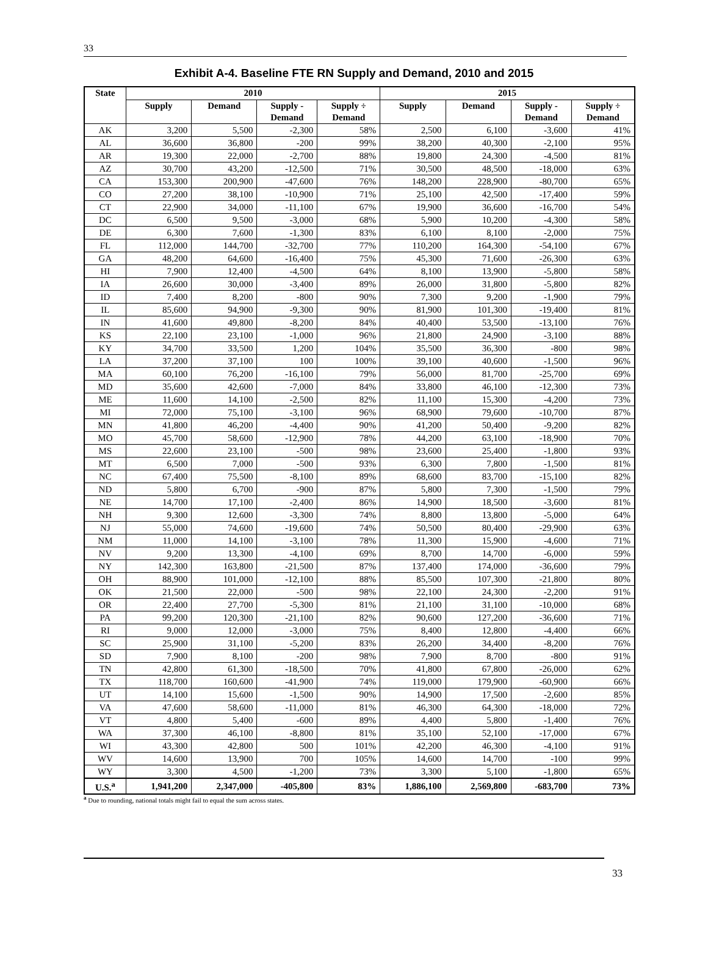33
Exhibit A-4. Baseline FTE RN Supply and Demand, 2010 and 2015
| State | 2010 | | | | 2015 | | | |
| --- | --- | --- | --- | --- | --- | --- | --- | --- |
| | Supply | Demand | Supply - Demand | Supply ÷ Demand | Supply | Demand | Supply - Demand | Supply ÷ Demand |
| AK | 3,200 | 5,500 | -2,300 | 58% | 2,500 | 6,100 | -3,600 | 41% |
| AL | 36,600 | 36,800 | -200 | 99% | 38,200 | 40,300 | -2,100 | 95% |
| AR | 19,300 | 22,000 | -2,700 | 88% | 19,800 | 24,300 | -4,500 | 81% |
| AZ | 30,700 | 43,200 | -12,500 | 71% | 30,500 | 48,500 | -18,000 | 63% |
| CA | 153,300 | 200,900 | -47,600 | 76% | 148,200 | 228,900 | -80,700 | 65% |
| CO | 27,200 | 38,100 | -10,900 | 71% | 25,100 | 42,500 | -17,400 | 59% |
| CT | 22,900 | 34,000 | -11,100 | 67% | 19,900 | 36,600 | -16,700 | 54% |
| DC | 6,500 | 9,500 | -3,000 | 68% | 5,900 | 10,200 | -4,300 | 58% |
| DE | 6,300 | 7,600 | -1,300 | 83% | 6,100 | 8,100 | -2,000 | 75% |
| FL | 112,000 | 144,700 | -32,700 | 77% | 110,200 | 164,300 | -54,100 | 67% |
| GA | 48,200 | 64,600 | -16,400 | 75% | 45,300 | 71,600 | -26,300 | 63% |
| HI | 7,900 | 12,400 | -4,500 | 64% | 8,100 | 13,900 | -5,800 | 58% |
| IA | 26,600 | 30,000 | -3,400 | 89% | 26,000 | 31,800 | -5,800 | 82% |
| ID | 7,400 | 8,200 | -800 | 90% | 7,300 | 9,200 | -1,900 | 79% |
| IL | 85,600 | 94,900 | -9,300 | 90% | 81,900 | 101,300 | -19,400 | 81% |
| IN | 41,600 | 49,800 | -8,200 | 84% | 40,400 | 53,500 | -13,100 | 76% |
| KS | 22,100 | 23,100 | -1,000 | 96% | 21,800 | 24,900 | -3,100 | 88% |
| KY | 34,700 | 33,500 | 1,200 | 104% | 35,500 | 36,300 | -800 | 98% |
| LA | 37,200 | 37,100 | 100 | 100% | 39,100 | 40,600 | -1,500 | 96% |
| MA | 60,100 | 76,200 | -16,100 | 79% | 56,000 | 81,700 | -25,700 | 69% |
| MD | 35,600 | 42,600 | -7,000 | 84% | 33,800 | 46,100 | -12,300 | 73% |
| ME | 11,600 | 14,100 | -2,500 | 82% | 11,100 | 15,300 | -4,200 | 73% |
| MI | 72,000 | 75,100 | -3,100 | 96% | 68,900 | 79,600 | -10,700 | 87% |
| MN | 41,800 | 46,200 | -4,400 | 90% | 41,200 | 50,400 | -9,200 | 82% |
| MO | 45,700 | 58,600 | -12,900 | 78% | 44,200 | 63,100 | -18,900 | 70% |
| MS | 22,600 | 23,100 | -500 | 98% | 23,600 | 25,400 | -1,800 | 93% |
| MT | 6,500 | 7,000 | -500 | 93% | 6,300 | 7,800 | -1,500 | 81% |
| NC | 67,400 | 75,500 | -8,100 | 89% | 68,600 | 83,700 | -15,100 | 82% |
| ND | 5,800 | 6,700 | -900 | 87% | 5,800 | 7,300 | -1,500 | 79% |
| NE | 14,700 | 17,100 | -2,400 | 86% | 14,900 | 18,500 | -3,600 | 81% |
| NH | 9,300 | 12,600 | -3,300 | 74% | 8,800 | 13,800 | -5,000 | 64% |
| NJ | 55,000 | 74,600 | -19,600 | 74% | 50,500 | 80,400 | -29,900 | 63% |
| NM | 11,000 | 14,100 | -3,100 | 78% | 11,300 | 15,900 | -4,600 | 71% |
| NV | 9,200 | 13,300 | -4,100 | 69% | 8,700 | 14,700 | -6,000 | 59% |
| NY | 142,300 | 163,800 | -21,500 | 87% | 137,400 | 174,000 | -36,600 | 79% |
| OH | 88,900 | 101,000 | -12,100 | 88% | 85,500 | 107,300 | -21,800 | 80% |
| OK | 21,500 | 22,000 | -500 | 98% | 22,100 | 24,300 | -2,200 | 91% |
| OR | 22,400 | 27,700 | -5,300 | 81% | 21,100 | 31,100 | -10,000 | 68% |
| PA | 99,200 | 120,300 | -21,100 | 82% | 90,600 | 127,200 | -36,600 | 71% |
| RI | 9,000 | 12,000 | -3,000 | 75% | 8,400 | 12,800 | -4,400 | 66% |
| SC | 25,900 | 31,100 | -5,200 | 83% | 26,200 | 34,400 | -8,200 | 76% |
| SD | 7,900 | 8,100 | -200 | 98% | 7,900 | 8,700 | -800 | 91% |
| TN | 42,800 | 61,300 | -18,500 | 70% | 41,800 | 67,800 | -26,000 | 62% |
| TX | 118,700 | 160,600 | -41,900 | 74% | 119,000 | 179,900 | -60,900 | 66% |
| UT | 14,100 | 15,600 | -1,500 | 90% | 14,900 | 17,500 | -2,600 | 85% |
| VA | 47,600 | 58,600 | -11,000 | 81% | 46,300 | 64,300 | -18,000 | 72% |
| VT | 4,800 | 5,400 | -600 | 89% | 4,400 | 5,800 | -1,400 | 76% |
| WA | 37,300 | 46,100 | -8,800 | 81% | 35,100 | 52,100 | -17,000 | 67% |
| WI | 43,300 | 42,800 | 500 | 101% | 42,200 | 46,300 | -4,100 | 91% |
| WV | 14,600 | 13,900 | 700 | 105% | 14,600 | 14,700 | -100 | 99% |
| WY | 3,300 | 4,500 | -1,200 | 73% | 3,300 | 5,100 | -1,800 | 65% |
| U.S.<sup>a</sup> | 1,941,200 | 2,347,000 | -405,800 | 83% | 1,886,100 | 2,569,800 | -683,700 | 73% |
<sup>a</sup> Due to rounding, national totals might fail to equal the sum across states.
33